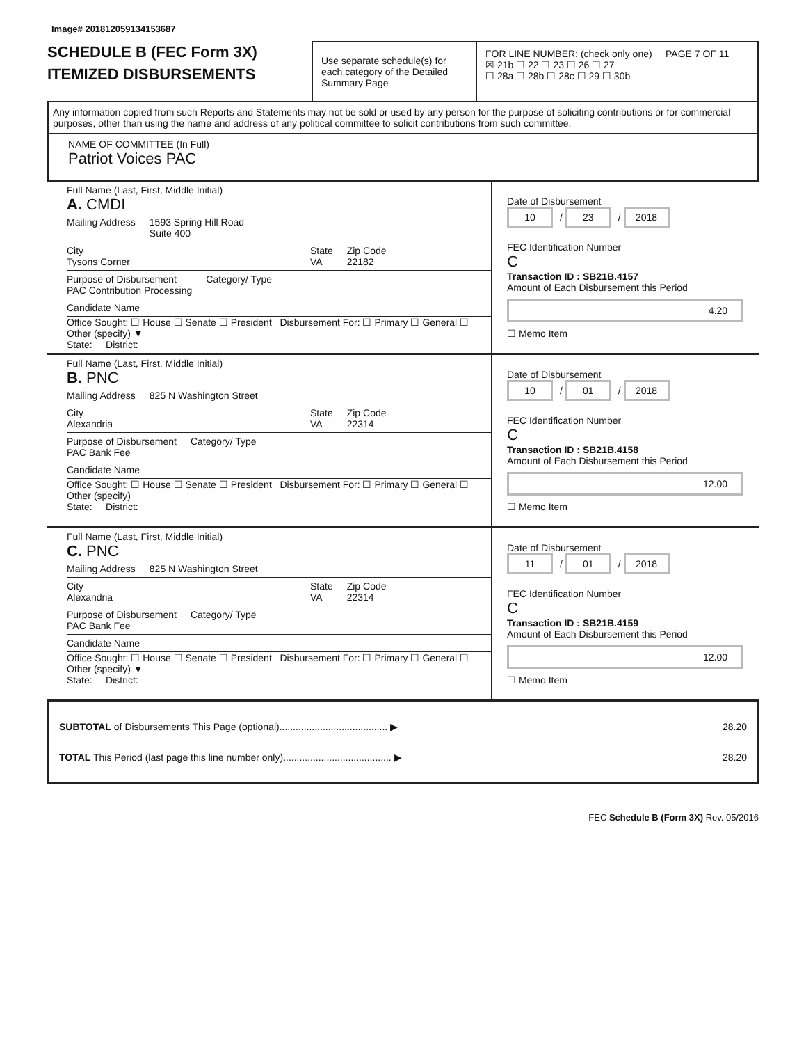Image# 201812059134153687
SCHEDULE B (FEC Form 3X)
ITEMIZED DISBURSEMENTS
Use separate schedule(s) for each category of the Detailed Summary Page
FOR LINE NUMBER: (check only one) PAGE 7 OF 11
☒ 21b ☐ 22 ☐ 23 ☐ 26 ☐ 27
☐ 28a ☐ 28b ☐ 28c ☐ 29 ☐ 30b
Any information copied from such Reports and Statements may not be sold or used by any person for the purpose of soliciting contributions or for commercial purposes, other than using the name and address of any political committee to solicit contributions from such committee.
NAME OF COMMITTEE (In Full)
Patriot Voices PAC
Full Name (Last, First, Middle Initial)
A. CMDI
Mailing Address 1593 Spring Hill Road
Suite 400
City
Tysons Corner State
VA Zip Code
22182
Purpose of Disbursement
PAC Contribution Processing Category/ Type
Candidate Name
Office Sought: ☐ House ☐ Senate ☐ President Disbursement For: ☐ Primary ☐ General ☐ Other (specify) ▼
State: District:
Date of Disbursement
10 / 23 / 2018
FEC Identification Number
C
Transaction ID : SB21B.4157
Amount of Each Disbursement this Period
4.20
☐ Memo Item
Full Name (Last, First, Middle Initial)
B. PNC
Mailing Address 825 N Washington Street
City
Alexandria State
VA Zip Code
22314
Purpose of Disbursement
PAC Bank Fee Category/ Type
Candidate Name
Office Sought: ☐ House ☐ Senate ☐ President Disbursement For: ☐ Primary ☐ General ☐ Other (specify)
State: District:
Date of Disbursement
10 / 01 / 2018
FEC Identification Number
C
Transaction ID : SB21B.4158
Amount of Each Disbursement this Period
12.00
☐ Memo Item
Full Name (Last, First, Middle Initial)
C. PNC
Mailing Address 825 N Washington Street
City
Alexandria State
VA Zip Code
22314
Purpose of Disbursement
PAC Bank Fee Category/ Type
Candidate Name
Office Sought: ☐ House ☐ Senate ☐ President Disbursement For: ☐ Primary ☐ General ☐ Other (specify) ▼
State: District:
Date of Disbursement
11 / 01 / 2018
FEC Identification Number
C
Transaction ID : SB21B.4159
Amount of Each Disbursement this Period
12.00
☐ Memo Item
SUBTOTAL of Disbursements This Page (optional)........................................ ▶ 28.20
TOTAL This Period (last page this line number only)........................................ ▶ 28.20
FEC Schedule B (Form 3X) Rev. 05/2016